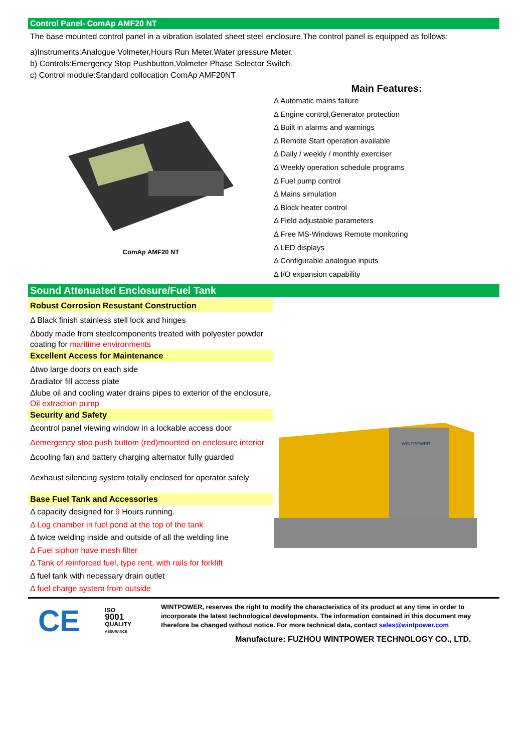Control Panel- ComAp AMF20 NT
The base mounted control panel in a vibration isolated sheet steel enclosure.The control panel is equipped as follows:
a)Instruments:Analogue Volmeter,Hours Run Meter.Water pressure Meter.
b) Controls:Emergency Stop Pushbutton,Volmeter Phase Selector Switch.
c) Control module:Standard collocation ComAp AMF20NT
ComAp AMF20 NT
Main Features:
Δ Automatic mains failure
Δ Engine control,Generator protection
Δ Built in alarms and warnings
Δ Remote Start operation available
Δ Daily / weekly / monthly exerciser
Δ Weekly operation schedule programs
Δ Fuel pump control
Δ Mains simulation
Δ Block heater control
Δ Field adjustable parameters
Δ Free MS-Windows Remote monitoring
Δ LED displays
Δ Configurable analogue inputs
Δ I/O expansion capability
Sound Attenuated Enclosure/Fuel Tank
Robust Corrosion Resustant Construction
Δ Black finish stainless stell lock and hinges
Δbody made from steelcomponents treated with polyester powder coating for maritime environments
Excellent Access for Maintenance
Δtwo large doors on each side
Δradiator fill access plate
Δlube oil and cooling water drains pipes to exterior of the enclosure, Oil extraction pump
Security and Safety
Δcontrol panel viewing window in a lockable access door
Δemergency stop push buttom (red)mounted on enclosure interior
Δcooling fan and battery charging alternator fully guarded
Δexhaust silencing system totally enclosed for operator safely
Base Fuel Tank and Accessories
Δ capacity designed for 9 Hours running.
Δ Log chamber in fuel pond at the top of the tank
Δ twice welding inside and outside of all the welding line
Δ Fuel siphon have mesh filter
Δ Tank of reinforced fuel, type rent, with rails for forklift
Δ fuel tank with necessary drain outlet
Δ fuel charge system from outside
WINTPOWER
CE ISO
9001
QUALITY
ASSURANCE
WINTPOWER, reserves the right to modify the characteristics of its product at any time in order to incorporate the latest technological developments. The information contained in this document may therefore be changed without notice. For more technical data, contact sales@wintpower.com
Manufacture: FUZHOU WINTPOWER TECHNOLOGY CO., LTD.